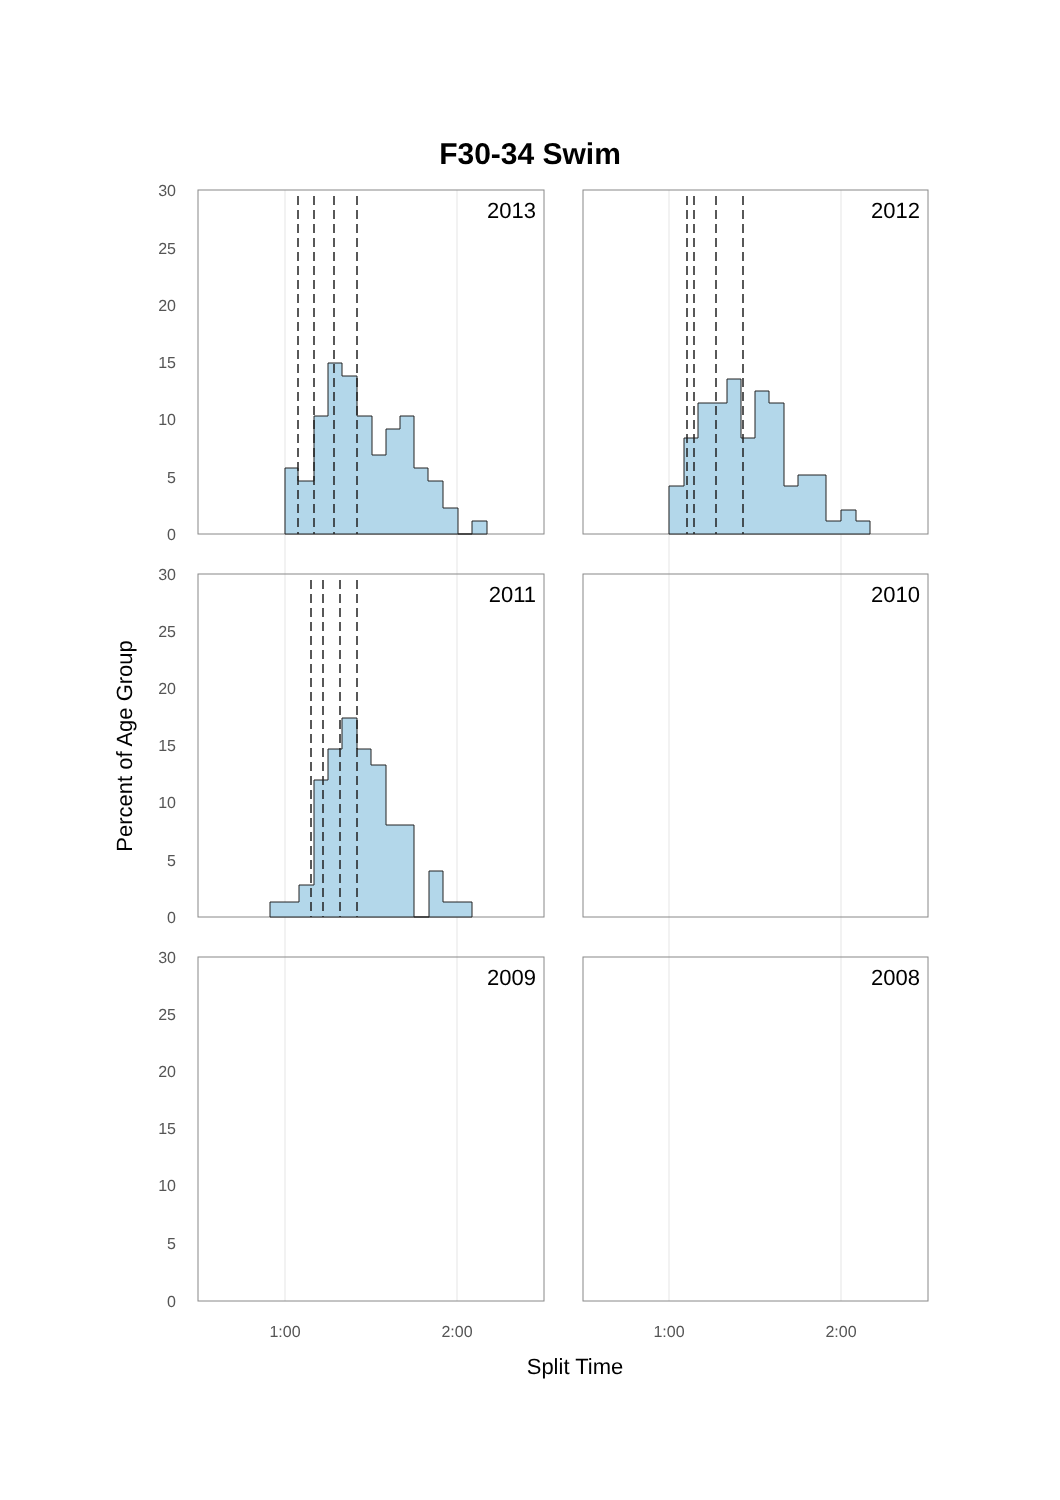F30-34 Swim
2013
2012
2011
2010
2009
2008
30
25
20
15
10
5
0
30
25
20
15
10
5
0
30
25
20
15
10
5
0
1:00
2:00
1:00
2:00
Split Time
Percent of Age Group